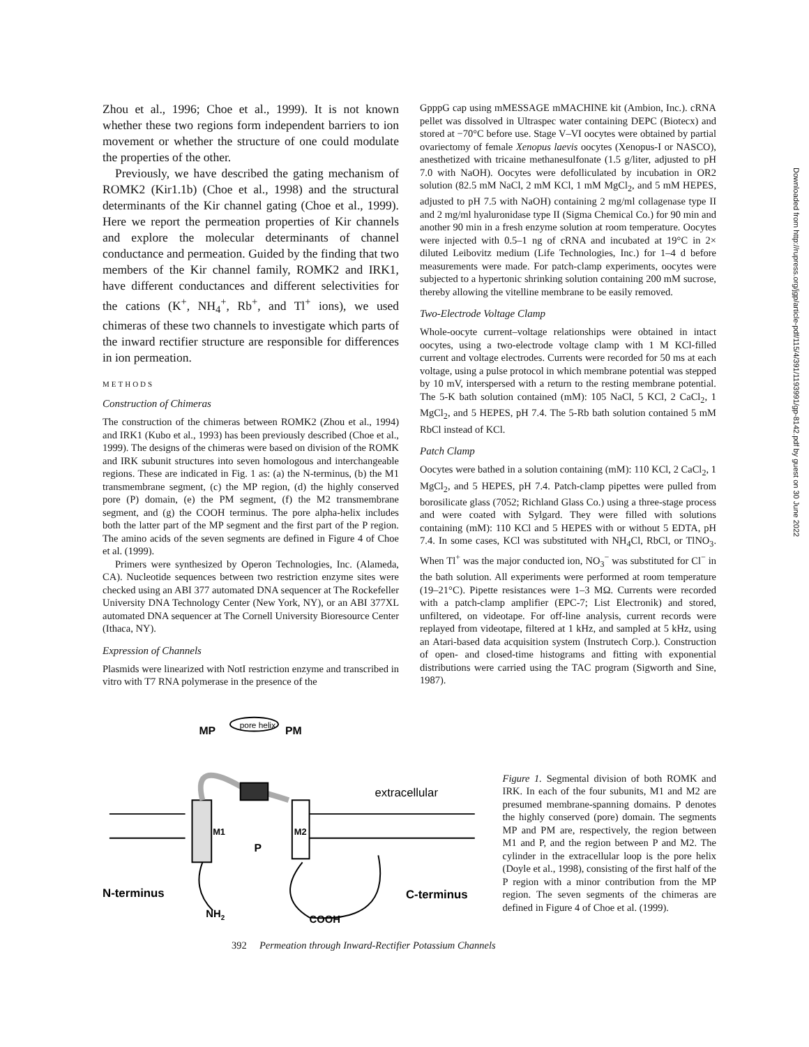Zhou et al., 1996; Choe et al., 1999). It is not known whether these two regions form independent barriers to ion movement or whether the structure of one could modulate the properties of the other.
Previously, we have described the gating mechanism of ROMK2 (Kir1.1b) (Choe et al., 1998) and the structural determinants of the Kir channel gating (Choe et al., 1999). Here we report the permeation properties of Kir channels and explore the molecular determinants of channel conductance and permeation. Guided by the finding that two members of the Kir channel family, ROMK2 and IRK1, have different conductances and different selectivities for the cations (K<sup>+</sup>, NH<sub>4</sub><sup>+</sup>, Rb<sup>+</sup>, and Tl<sup>+</sup> ions), we used chimeras of these two channels to investigate which parts of the inward rectifier structure are responsible for differences in ion permeation.
METHODS
Construction of Chimeras
The construction of the chimeras between ROMK2 (Zhou et al., 1994) and IRK1 (Kubo et al., 1993) has been previously described (Choe et al., 1999). The designs of the chimeras were based on division of the ROMK and IRK subunit structures into seven homologous and interchangeable regions. These are indicated in Fig. 1 as: (a) the N-terminus, (b) the M1 transmembrane segment, (c) the MP region, (d) the highly conserved pore (P) domain, (e) the PM segment, (f) the M2 transmembrane segment, and (g) the COOH terminus. The pore alpha-helix includes both the latter part of the MP segment and the first part of the P region. The amino acids of the seven segments are defined in Figure 4 of Choe et al. (1999).
Primers were synthesized by Operon Technologies, Inc. (Alameda, CA). Nucleotide sequences between two restriction enzyme sites were checked using an ABI 377 automated DNA sequencer at The Rockefeller University DNA Technology Center (New York, NY), or an ABI 377XL automated DNA sequencer at The Cornell University Bioresource Center (Ithaca, NY).
Expression of Channels
Plasmids were linearized with NotI restriction enzyme and transcribed in vitro with T7 RNA polymerase in the presence of the
GpppG cap using mMESSAGE mMACHINE kit (Ambion, Inc.). cRNA pellet was dissolved in Ultraspec water containing DEPC (Biotecx) and stored at −70°C before use. Stage V–VI oocytes were obtained by partial ovariectomy of female Xenopus laevis oocytes (Xenopus-I or NASCO), anesthetized with tricaine methanesulfonate (1.5 g/liter, adjusted to pH 7.0 with NaOH). Oocytes were defolliculated by incubation in OR2 solution (82.5 mM NaCl, 2 mM KCl, 1 mM MgCl<sub>2</sub>, and 5 mM HEPES, adjusted to pH 7.5 with NaOH) containing 2 mg/ml collagenase type II and 2 mg/ml hyaluronidase type II (Sigma Chemical Co.) for 90 min and another 90 min in a fresh enzyme solution at room temperature. Oocytes were injected with 0.5–1 ng of cRNA and incubated at 19°C in 2× diluted Leibovitz medium (Life Technologies, Inc.) for 1–4 d before measurements were made. For patch-clamp experiments, oocytes were subjected to a hypertonic shrinking solution containing 200 mM sucrose, thereby allowing the vitelline membrane to be easily removed.
Two-Electrode Voltage Clamp
Whole-oocyte current–voltage relationships were obtained in intact oocytes, using a two-electrode voltage clamp with 1 M KCl-filled current and voltage electrodes. Currents were recorded for 50 ms at each voltage, using a pulse protocol in which membrane potential was stepped by 10 mV, interspersed with a return to the resting membrane potential. The 5-K bath solution contained (mM): 105 NaCl, 5 KCl, 2 CaCl<sub>2</sub>, 1 MgCl<sub>2</sub>, and 5 HEPES, pH 7.4. The 5-Rb bath solution contained 5 mM RbCl instead of KCl.
Patch Clamp
Oocytes were bathed in a solution containing (mM): 110 KCl, 2 CaCl<sub>2</sub>, 1 MgCl<sub>2</sub>, and 5 HEPES, pH 7.4. Patch-clamp pipettes were pulled from borosilicate glass (7052; Richland Glass Co.) using a three-stage process and were coated with Sylgard. They were filled with solutions containing (mM): 110 KCl and 5 HEPES with or without 5 EDTA, pH 7.4. In some cases, KCl was substituted with NH<sub>4</sub>Cl, RbCl, or TlNO<sub>3</sub>. When Tl<sup>+</sup> was the major conducted ion, NO<sub>3</sub><sup>−</sup> was substituted for Cl<sup>−</sup> in the bath solution. All experiments were performed at room temperature (19–21°C). Pipette resistances were 1–3 MΩ. Currents were recorded with a patch-clamp amplifier (EPC-7; List Electronik) and stored, unfiltered, on videotape. For off-line analysis, current records were replayed from videotape, filtered at 1 kHz, and sampled at 5 kHz, using an Atari-based data acquisition system (Instrutech Corp.). Construction of open- and closed-time histograms and fitting with exponential distributions were carried using the TAC program (Sigworth and Sine, 1987).
MP
pore helix
PM
extracellular
M1
M2
P
N-terminus
NH2
C-terminus
COOH
Figure 1. Segmental division of both ROMK and IRK. In each of the four subunits, M1 and M2 are presumed membrane-spanning domains. P denotes the highly conserved (pore) domain. The segments MP and PM are, respectively, the region between M1 and P, and the region between P and M2. The cylinder in the extracellular loop is the pore helix (Doyle et al., 1998), consisting of the first half of the P region with a minor contribution from the MP region. The seven segments of the chimeras are defined in Figure 4 of Choe et al. (1999).
392 Permeation through Inward-Rectifier Potassium Channels
Downloaded from http://rupress.org/jgp/article-pdf/115/4/391/1193991/gp-8142.pdf by guest on 30 June 2022